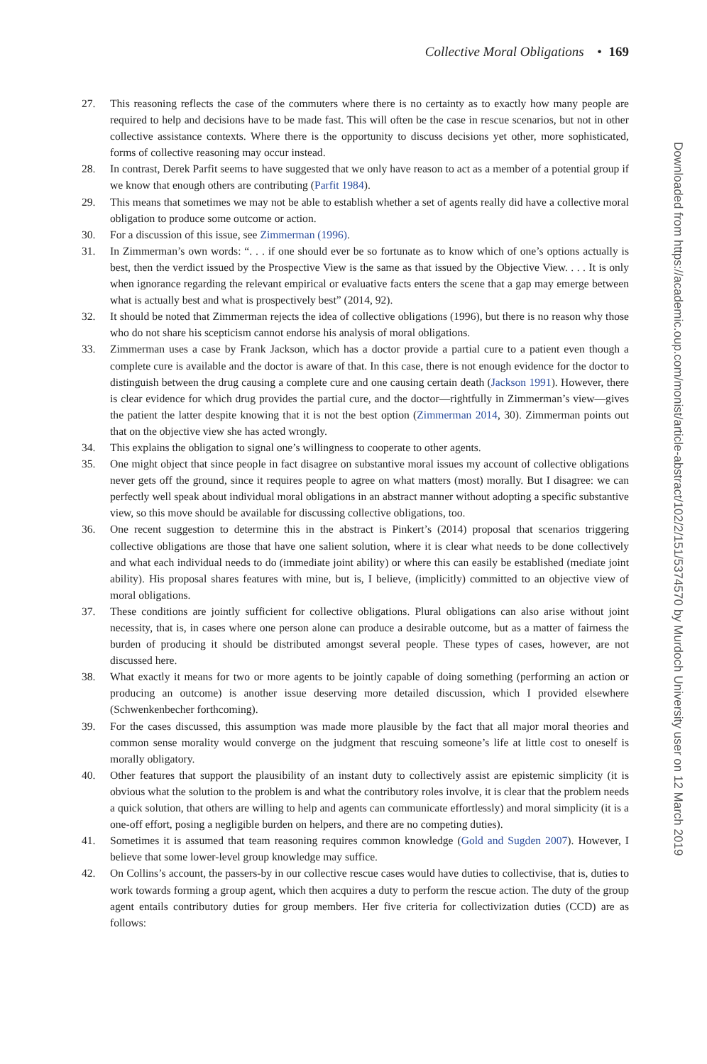Collective Moral Obligations • 169
27. This reasoning reflects the case of the commuters where there is no certainty as to exactly how many people are required to help and decisions have to be made fast. This will often be the case in rescue scenarios, but not in other collective assistance contexts. Where there is the opportunity to discuss decisions yet other, more sophisticated, forms of collective reasoning may occur instead.
28. In contrast, Derek Parfit seems to have suggested that we only have reason to act as a member of a potential group if we know that enough others are contributing (Parfit 1984).
29. This means that sometimes we may not be able to establish whether a set of agents really did have a collective moral obligation to produce some outcome or action.
30. For a discussion of this issue, see Zimmerman (1996).
31. In Zimmerman’s own words: “. . . if one should ever be so fortunate as to know which of one’s options actually is best, then the verdict issued by the Prospective View is the same as that issued by the Objective View. . . . It is only when ignorance regarding the relevant empirical or evaluative facts enters the scene that a gap may emerge between what is actually best and what is prospectively best” (2014, 92).
32. It should be noted that Zimmerman rejects the idea of collective obligations (1996), but there is no reason why those who do not share his scepticism cannot endorse his analysis of moral obligations.
33. Zimmerman uses a case by Frank Jackson, which has a doctor provide a partial cure to a patient even though a complete cure is available and the doctor is aware of that. In this case, there is not enough evidence for the doctor to distinguish between the drug causing a complete cure and one causing certain death (Jackson 1991). However, there is clear evidence for which drug provides the partial cure, and the doctor—rightfully in Zimmerman’s view—gives the patient the latter despite knowing that it is not the best option (Zimmerman 2014, 30). Zimmerman points out that on the objective view she has acted wrongly.
34. This explains the obligation to signal one’s willingness to cooperate to other agents.
35. One might object that since people in fact disagree on substantive moral issues my account of collective obligations never gets off the ground, since it requires people to agree on what matters (most) morally. But I disagree: we can perfectly well speak about individual moral obligations in an abstract manner without adopting a specific substantive view, so this move should be available for discussing collective obligations, too.
36. One recent suggestion to determine this in the abstract is Pinkert’s (2014) proposal that scenarios triggering collective obligations are those that have one salient solution, where it is clear what needs to be done collectively and what each individual needs to do (immediate joint ability) or where this can easily be established (mediate joint ability). His proposal shares features with mine, but is, I believe, (implicitly) committed to an objective view of moral obligations.
37. These conditions are jointly sufficient for collective obligations. Plural obligations can also arise without joint necessity, that is, in cases where one person alone can produce a desirable outcome, but as a matter of fairness the burden of producing it should be distributed amongst several people. These types of cases, however, are not discussed here.
38. What exactly it means for two or more agents to be jointly capable of doing something (performing an action or producing an outcome) is another issue deserving more detailed discussion, which I provided elsewhere (Schwenkenbecher forthcoming).
39. For the cases discussed, this assumption was made more plausible by the fact that all major moral theories and common sense morality would converge on the judgment that rescuing someone’s life at little cost to oneself is morally obligatory.
40. Other features that support the plausibility of an instant duty to collectively assist are epistemic simplicity (it is obvious what the solution to the problem is and what the contributory roles involve, it is clear that the problem needs a quick solution, that others are willing to help and agents can communicate effortlessly) and moral simplicity (it is a one-off effort, posing a negligible burden on helpers, and there are no competing duties).
41. Sometimes it is assumed that team reasoning requires common knowledge (Gold and Sugden 2007). However, I believe that some lower-level group knowledge may suffice.
42. On Collins’s account, the passers-by in our collective rescue cases would have duties to collectivise, that is, duties to work towards forming a group agent, which then acquires a duty to perform the rescue action. The duty of the group agent entails contributory duties for group members. Her five criteria for collectivization duties (CCD) are as follows:
Downloaded from https://academic.oup.com/monist/article-abstract/102/2/151/5374570 by Murdoch University user on 12 March 2019